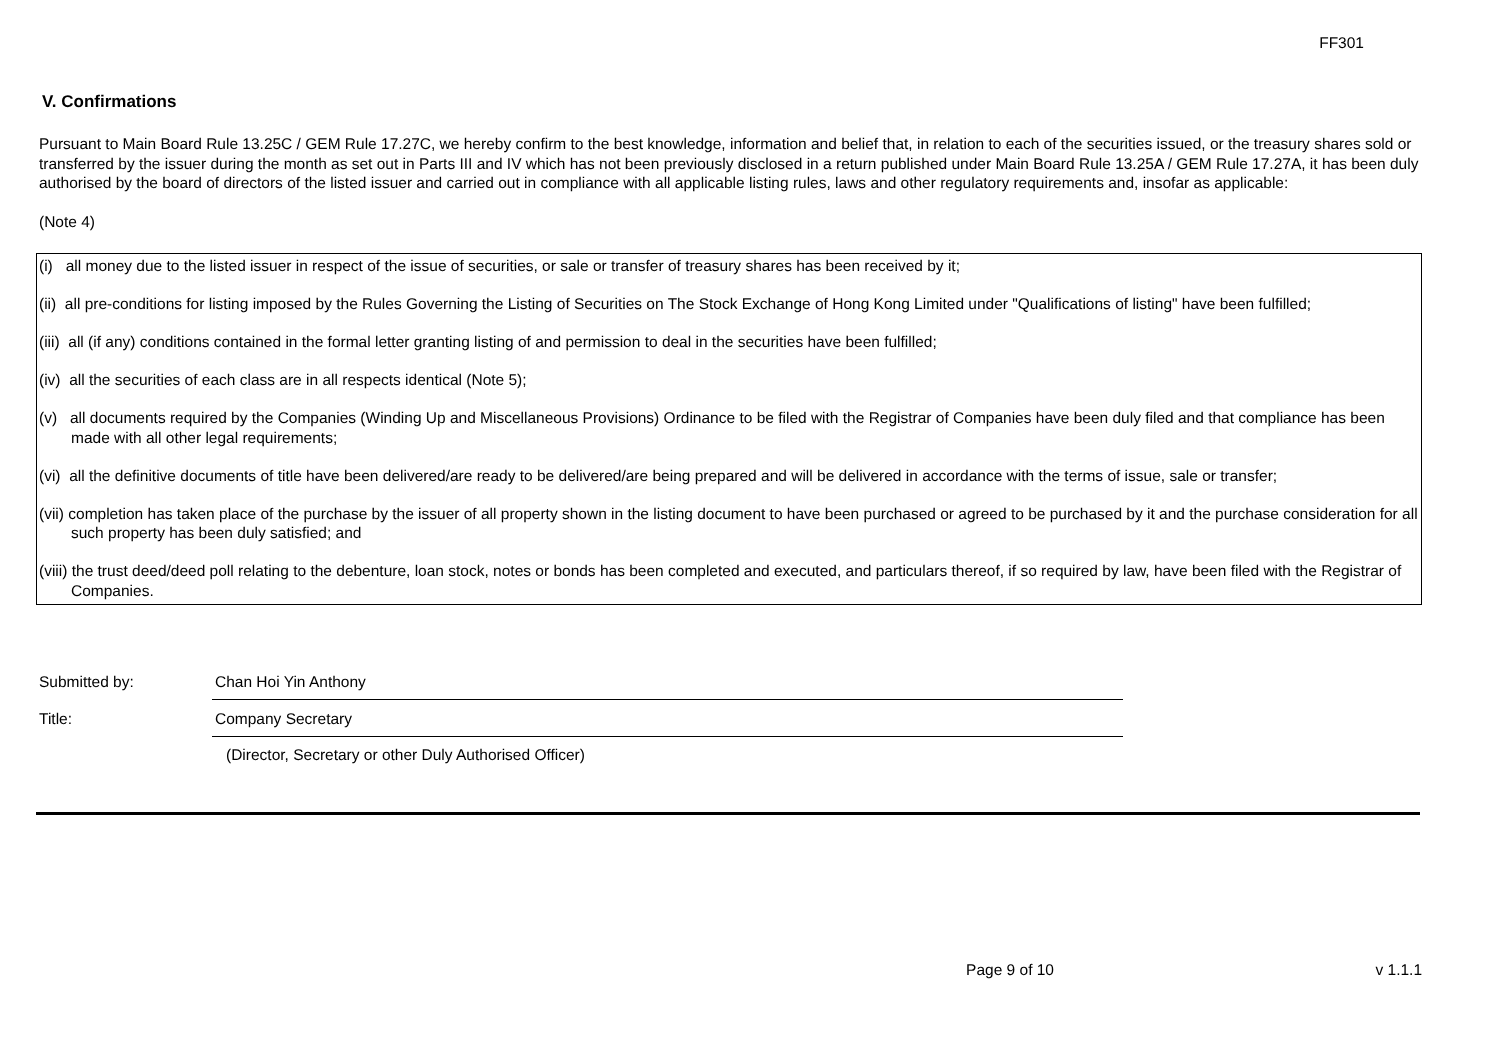FF301
V. Confirmations
Pursuant to Main Board Rule 13.25C / GEM Rule 17.27C, we hereby confirm to the best knowledge, information and belief that, in relation to each of the securities issued, or the treasury shares sold or transferred by the issuer during the month as set out in Parts III and IV which has not been previously disclosed in a return published under Main Board Rule 13.25A / GEM Rule 17.27A, it has been duly authorised by the board of directors of the listed issuer and carried out in compliance with all applicable listing rules, laws and other regulatory requirements and, insofar as applicable:
(Note 4)
(i) all money due to the listed issuer in respect of the issue of securities, or sale or transfer of treasury shares has been received by it;
(ii) all pre-conditions for listing imposed by the Rules Governing the Listing of Securities on The Stock Exchange of Hong Kong Limited under "Qualifications of listing" have been fulfilled;
(iii) all (if any) conditions contained in the formal letter granting listing of and permission to deal in the securities have been fulfilled;
(iv) all the securities of each class are in all respects identical (Note 5);
(v) all documents required by the Companies (Winding Up and Miscellaneous Provisions) Ordinance to be filed with the Registrar of Companies have been duly filed and that compliance has been made with all other legal requirements;
(vi) all the definitive documents of title have been delivered/are ready to be delivered/are being prepared and will be delivered in accordance with the terms of issue, sale or transfer;
(vii) completion has taken place of the purchase by the issuer of all property shown in the listing document to have been purchased or agreed to be purchased by it and the purchase consideration for all such property has been duly satisfied; and
(viii) the trust deed/deed poll relating to the debenture, loan stock, notes or bonds has been completed and executed, and particulars thereof, if so required by law, have been filed with the Registrar of Companies.
Submitted by: Chan Hoi Yin Anthony
Title: Company Secretary
(Director, Secretary or other Duly Authorised Officer)
Page 9 of 10 v 1.1.1